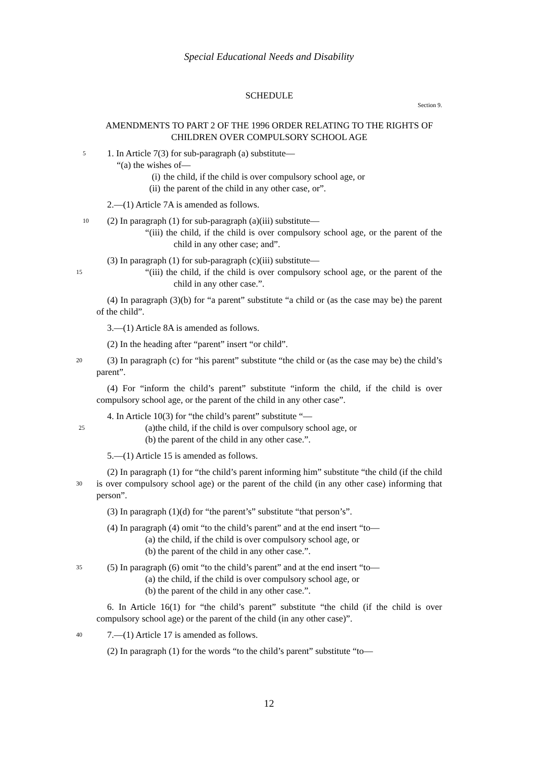Special Educational Needs and Disability
SCHEDULE
Section 9.
AMENDMENTS TO PART 2 OF THE 1996 ORDER RELATING TO THE RIGHTS OF CHILDREN OVER COMPULSORY SCHOOL AGE
5 1. In Article 7(3) for sub-paragraph (a) substitute—
“(a) the wishes of—
(i) the child, if the child is over compulsory school age, or
(ii) the parent of the child in any other case, or”.
2.—(1) Article 7A is amended as follows.
10 (2) In paragraph (1) for sub-paragraph (a)(iii) substitute—
“(iii) the child, if the child is over compulsory school age, or the parent of the child in any other case; and”.
(3) In paragraph (1) for sub-paragraph (c)(iii) substitute—
“(iii) the child, if the child is over compulsory school age, or the 15 parent of the child in any other case.”.
(4) In paragraph (3)(b) for “a parent” substitute “a child or (as the case may be) the parent of the child”.
3.—(1) Article 8A is amended as follows.
(2) In the heading after “parent” insert “or child”.
20 (3) In paragraph (c) for “his parent” substitute “the child or (as the case may be) the child’s parent”.
(4) For “inform the child’s parent” substitute “inform the child, if the child is over compulsory school age, or the parent of the child in any other case”.
4. In Article 10(3) for “the child’s parent” substitute “—
25 (a) the child, if the child is over compulsory school age, or
(b) the parent of the child in any other case.”.
5.—(1) Article 15 is amended as follows.
(2) In paragraph (1) for “the child’s parent informing him” substitute “the child (if the child is over compulsory school age) or the parent of the child (in any other 30 case) informing that person”.
(3) In paragraph (1)(d) for “the parent’s” substitute “that person’s”.
(4) In paragraph (4) omit “to the child’s parent” and at the end insert “to—
(a) the child, if the child is over compulsory school age, or
(b) the parent of the child in any other case.”.
35 (5) In paragraph (6) omit “to the child’s parent” and at the end insert “to—
(a) the child, if the child is over compulsory school age, or
(b) the parent of the child in any other case.”.
6. In Article 16(1) for “the child’s parent” substitute “the child (if the child is over compulsory school age) or the parent of the child (in any other case)”.
40 7.—(1) Article 17 is amended as follows.
(2) In paragraph (1) for the words “to the child’s parent” substitute “to—
12